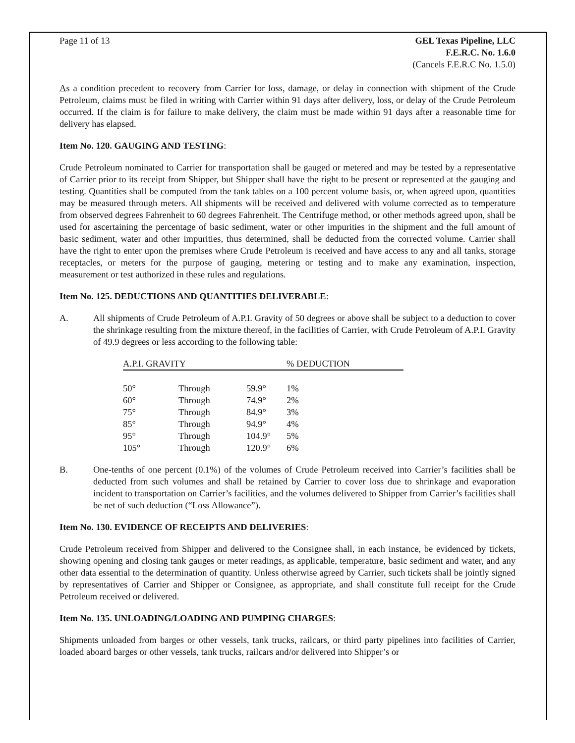Page 11 of 13 GEL Texas Pipeline, LLC
F.E.R.C. No. 1.6.0
(Cancels F.E.R.C No. 1.5.0)
As a condition precedent to recovery from Carrier for loss, damage, or delay in connection with shipment of the Crude Petroleum, claims must be filed in writing with Carrier within 91 days after delivery, loss, or delay of the Crude Petroleum occurred. If the claim is for failure to make delivery, the claim must be made within 91 days after a reasonable time for delivery has elapsed.
Item No. 120. GAUGING AND TESTING:
Crude Petroleum nominated to Carrier for transportation shall be gauged or metered and may be tested by a representative of Carrier prior to its receipt from Shipper, but Shipper shall have the right to be present or represented at the gauging and testing. Quantities shall be computed from the tank tables on a 100 percent volume basis, or, when agreed upon, quantities may be measured through meters. All shipments will be received and delivered with volume corrected as to temperature from observed degrees Fahrenheit to 60 degrees Fahrenheit. The Centrifuge method, or other methods agreed upon, shall be used for ascertaining the percentage of basic sediment, water or other impurities in the shipment and the full amount of basic sediment, water and other impurities, thus determined, shall be deducted from the corrected volume. Carrier shall have the right to enter upon the premises where Crude Petroleum is received and have access to any and all tanks, storage receptacles, or meters for the purpose of gauging, metering or testing and to make any examination, inspection, measurement or test authorized in these rules and regulations.
Item No. 125. DEDUCTIONS AND QUANTITIES DELIVERABLE:
A. All shipments of Crude Petroleum of A.P.I. Gravity of 50 degrees or above shall be subject to a deduction to cover the shrinkage resulting from the mixture thereof, in the facilities of Carrier, with Crude Petroleum of A.P.I. Gravity of 49.9 degrees or less according to the following table:
| A.P.I. GRAVITY | | | % DEDUCTION |
| --- | --- | --- | --- |
| 50° | Through | 59.9° | 1% |
| 60° | Through | 74.9° | 2% |
| 75° | Through | 84.9° | 3% |
| 85° | Through | 94.9° | 4% |
| 95° | Through | 104.9° | 5% |
| 105° | Through | 120.9° | 6% |
B. One-tenths of one percent (0.1%) of the volumes of Crude Petroleum received into Carrier’s facilities shall be deducted from such volumes and shall be retained by Carrier to cover loss due to shrinkage and evaporation incident to transportation on Carrier’s facilities, and the volumes delivered to Shipper from Carrier’s facilities shall be net of such deduction (“Loss Allowance”).
Item No. 130. EVIDENCE OF RECEIPTS AND DELIVERIES:
Crude Petroleum received from Shipper and delivered to the Consignee shall, in each instance, be evidenced by tickets, showing opening and closing tank gauges or meter readings, as applicable, temperature, basic sediment and water, and any other data essential to the determination of quantity. Unless otherwise agreed by Carrier, such tickets shall be jointly signed by representatives of Carrier and Shipper or Consignee, as appropriate, and shall constitute full receipt for the Crude Petroleum received or delivered.
Item No. 135. UNLOADING/LOADING AND PUMPING CHARGES:
Shipments unloaded from barges or other vessels, tank trucks, railcars, or third party pipelines into facilities of Carrier, loaded aboard barges or other vessels, tank trucks, railcars and/or delivered into Shipper’s or